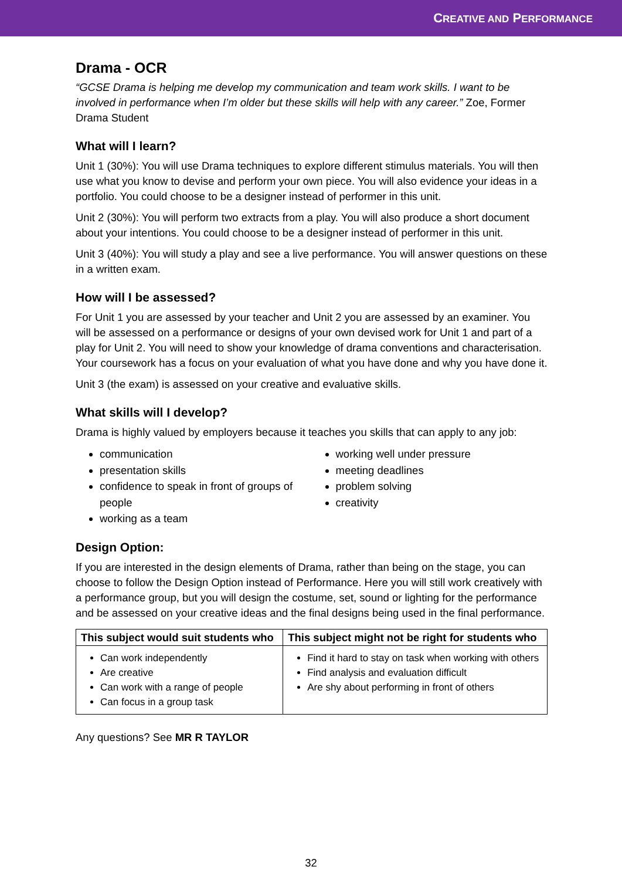CREATIVE AND PERFORMANCE
Drama - OCR
“GCSE Drama is helping me develop my communication and team work skills. I want to be involved in performance when I’m older but these skills will help with any career.” Zoe, Former Drama Student
What will I learn?
Unit 1 (30%): You will use Drama techniques to explore different stimulus materials. You will then use what you know to devise and perform your own piece. You will also evidence your ideas in a portfolio. You could choose to be a designer instead of performer in this unit.
Unit 2 (30%): You will perform two extracts from a play. You will also produce a short document about your intentions. You could choose to be a designer instead of performer in this unit.
Unit 3 (40%): You will study a play and see a live performance. You will answer questions on these in a written exam.
How will I be assessed?
For Unit 1 you are assessed by your teacher and Unit 2 you are assessed by an examiner. You will be assessed on a performance or designs of your own devised work for Unit 1 and part of a play for Unit 2. You will need to show your knowledge of drama conventions and characterisation. Your coursework has a focus on your evaluation of what you have done and why you have done it.
Unit 3 (the exam) is assessed on your creative and evaluative skills.
What skills will I develop?
Drama is highly valued by employers because it teaches you skills that can apply to any job:
communication
presentation skills
confidence to speak in front of groups of people
working as a team
working well under pressure
meeting deadlines
problem solving
creativity
Design Option:
If you are interested in the design elements of Drama, rather than being on the stage, you can choose to follow the Design Option instead of Performance. Here you will still work creatively with a performance group, but you will design the costume, set, sound or lighting for the performance and be assessed on your creative ideas and the final designs being used in the final performance.
| This subject would suit students who | This subject might not be right for students who |
| --- | --- |
| Can work independently Are creative Can work with a range of people Can focus in a group task | Find it hard to stay on task when working with others Find analysis and evaluation difficult Are shy about performing in front of others |
Any questions? See MR R TAYLOR
32